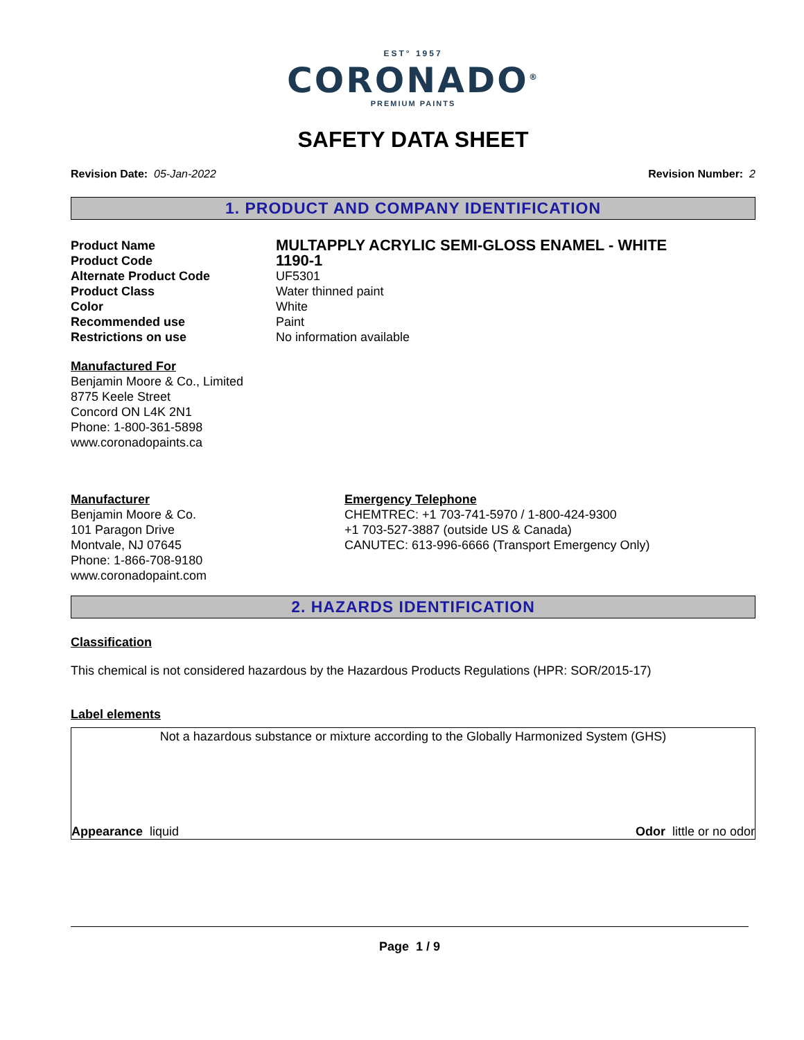EST° 1957
CORONADO<sup>®</sup>
PREMIUM PAINTS
SAFETY DATA SHEET
Revision Date: 05-Jan-2022 Revision Number: 2
1. PRODUCT AND COMPANY IDENTIFICATION
Product Name
MULTAPPLY ACRYLIC SEMI-GLOSS ENAMEL - WHITE
Product Code
1190-1
Alternate Product Code
UF5301
Product Class
Water thinned paint
Color
White
Recommended use
Paint
Restrictions on use
No information available
Manufactured For
Benjamin Moore & Co., Limited
8775 Keele Street
Concord ON L4K 2N1
Phone: 1-800-361-5898
www.coronadopaints.ca
Manufacturer
Benjamin Moore & Co.
101 Paragon Drive
Montvale, NJ 07645
Phone: 1-866-708-9180
www.coronadopaint.com
Emergency Telephone
CHEMTREC: +1 703-741-5970 / 1-800-424-9300
+1 703-527-3887 (outside US & Canada)
CANUTEC: 613-996-6666 (Transport Emergency Only)
2. HAZARDS IDENTIFICATION
Classification
This chemical is not considered hazardous by the Hazardous Products Regulations (HPR: SOR/2015-17)
Label elements
Not a hazardous substance or mixture according to the Globally Harmonized System (GHS)
Appearance liquid Odor little or no odor
Page 1 / 9